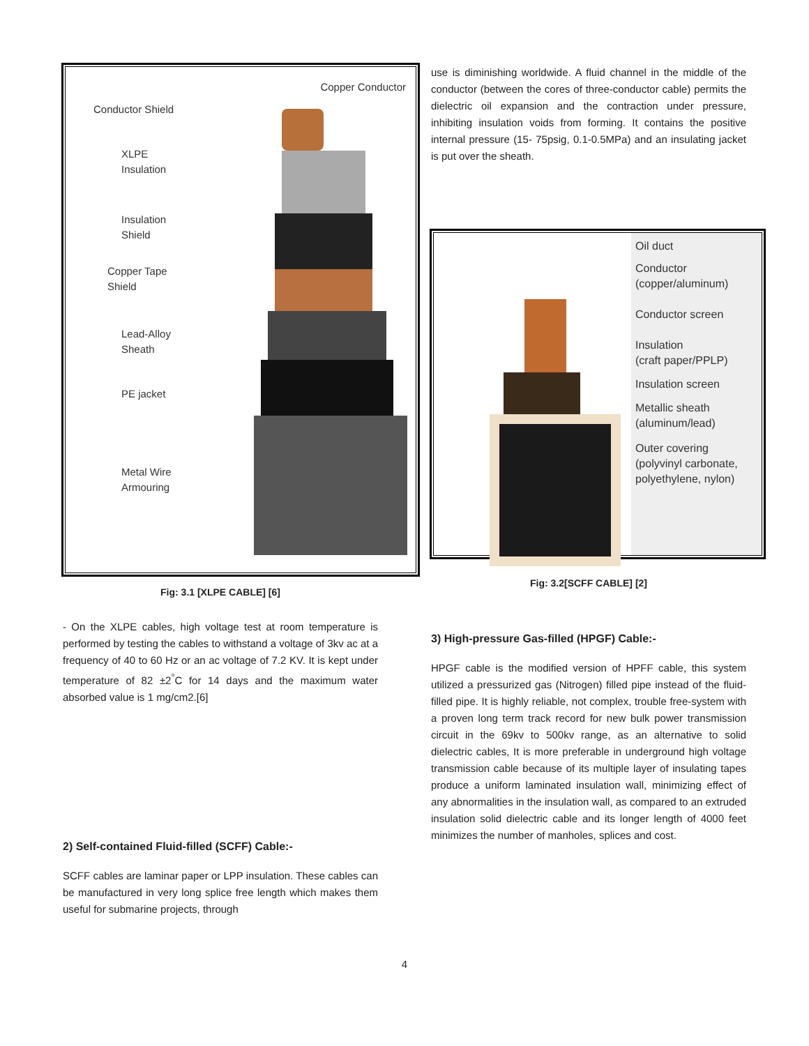Conductor Shield
XLPE
Insulation
Insulation
Shield
Copper Tape
Shield
Lead-Alloy
Sheath
PE jacket
Metal Wire
Armouring
Copper Conductor
Fig: 3.1 [XLPE CABLE] [6]
- On the XLPE cables, high voltage test at room temperature is performed by testing the cables to withstand a voltage of 3kv ac at a frequency of 40 to 60 Hz or an ac voltage of 7.2 KV. It is kept under temperature of 82 ±2<sup>°</sup>C for 14 days and the maximum water absorbed value is 1 mg/cm2.[6]
2) Self-contained Fluid-filled (SCFF) Cable:-
SCFF cables are laminar paper or LPP insulation. These cables can be manufactured in very long splice free length which makes them useful for submarine projects, through
use is diminishing worldwide. A fluid channel in the middle of the conductor (between the cores of three-conductor cable) permits the dielectric oil expansion and the contraction under pressure, inhibiting insulation voids from forming. It contains the positive internal pressure (15- 75psig, 0.1-0.5MPa) and an insulating jacket is put over the sheath.
Oil duct
Conductor
(copper/aluminum)
Conductor screen
Insulation
(craft paper/PPLP)
Insulation screen
Metallic sheath
(aluminum/lead)
Outer covering
(polyvinyl carbonate,
polyethylene, nylon)
Fig: 3.2[SCFF CABLE] [2]
3) High-pressure Gas-filled (HPGF) Cable:-
HPGF cable is the modified version of HPFF cable, this system utilized a pressurized gas (Nitrogen) filled pipe instead of the fluid-filled pipe. It is highly reliable, not complex, trouble free-system with a proven long term track record for new bulk power transmission circuit in the 69kv to 500kv range, as an alternative to solid dielectric cables, It is more preferable in underground high voltage transmission cable because of its multiple layer of insulating tapes produce a uniform laminated insulation wall, minimizing effect of any abnormalities in the insulation wall, as compared to an extruded insulation solid dielectric cable and its longer length of 4000 feet minimizes the number of manholes, splices and cost.
4